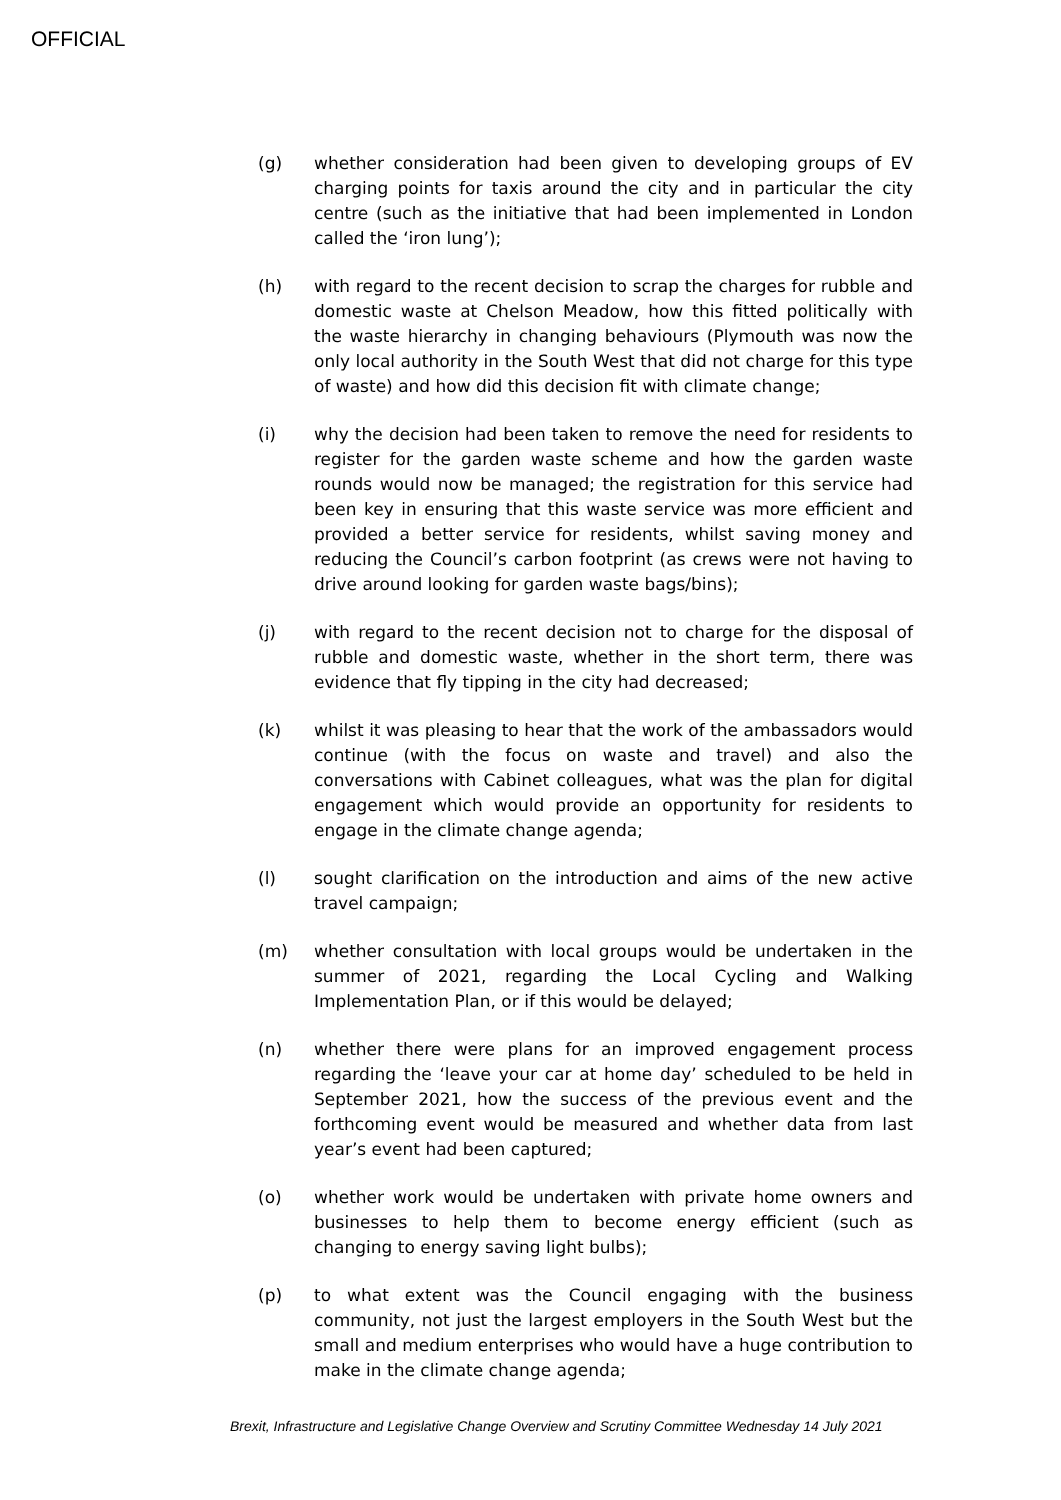OFFICIAL
(g) whether consideration had been given to developing groups of EV charging points for taxis around the city and in particular the city centre (such as the initiative that had been implemented in London called the ‘iron lung’);
(h) with regard to the recent decision to scrap the charges for rubble and domestic waste at Chelson Meadow, how this fitted politically with the waste hierarchy in changing behaviours (Plymouth was now the only local authority in the South West that did not charge for this type of waste) and how did this decision fit with climate change;
(i) why the decision had been taken to remove the need for residents to register for the garden waste scheme and how the garden waste rounds would now be managed; the registration for this service had been key in ensuring that this waste service was more efficient and provided a better service for residents, whilst saving money and reducing the Council’s carbon footprint (as crews were not having to drive around looking for garden waste bags/bins);
(j) with regard to the recent decision not to charge for the disposal of rubble and domestic waste, whether in the short term, there was evidence that fly tipping in the city had decreased;
(k) whilst it was pleasing to hear that the work of the ambassadors would continue (with the focus on waste and travel) and also the conversations with Cabinet colleagues, what was the plan for digital engagement which would provide an opportunity for residents to engage in the climate change agenda;
(l) sought clarification on the introduction and aims of the new active travel campaign;
(m) whether consultation with local groups would be undertaken in the summer of 2021, regarding the Local Cycling and Walking Implementation Plan, or if this would be delayed;
(n) whether there were plans for an improved engagement process regarding the ‘leave your car at home day’ scheduled to be held in September 2021, how the success of the previous event and the forthcoming event would be measured and whether data from last year’s event had been captured;
(o) whether work would be undertaken with private home owners and businesses to help them to become energy efficient (such as changing to energy saving light bulbs);
(p) to what extent was the Council engaging with the business community, not just the largest employers in the South West but the small and medium enterprises who would have a huge contribution to make in the climate change agenda;
Brexit, Infrastructure and Legislative Change Overview and Scrutiny Committee Wednesday 14 July 2021